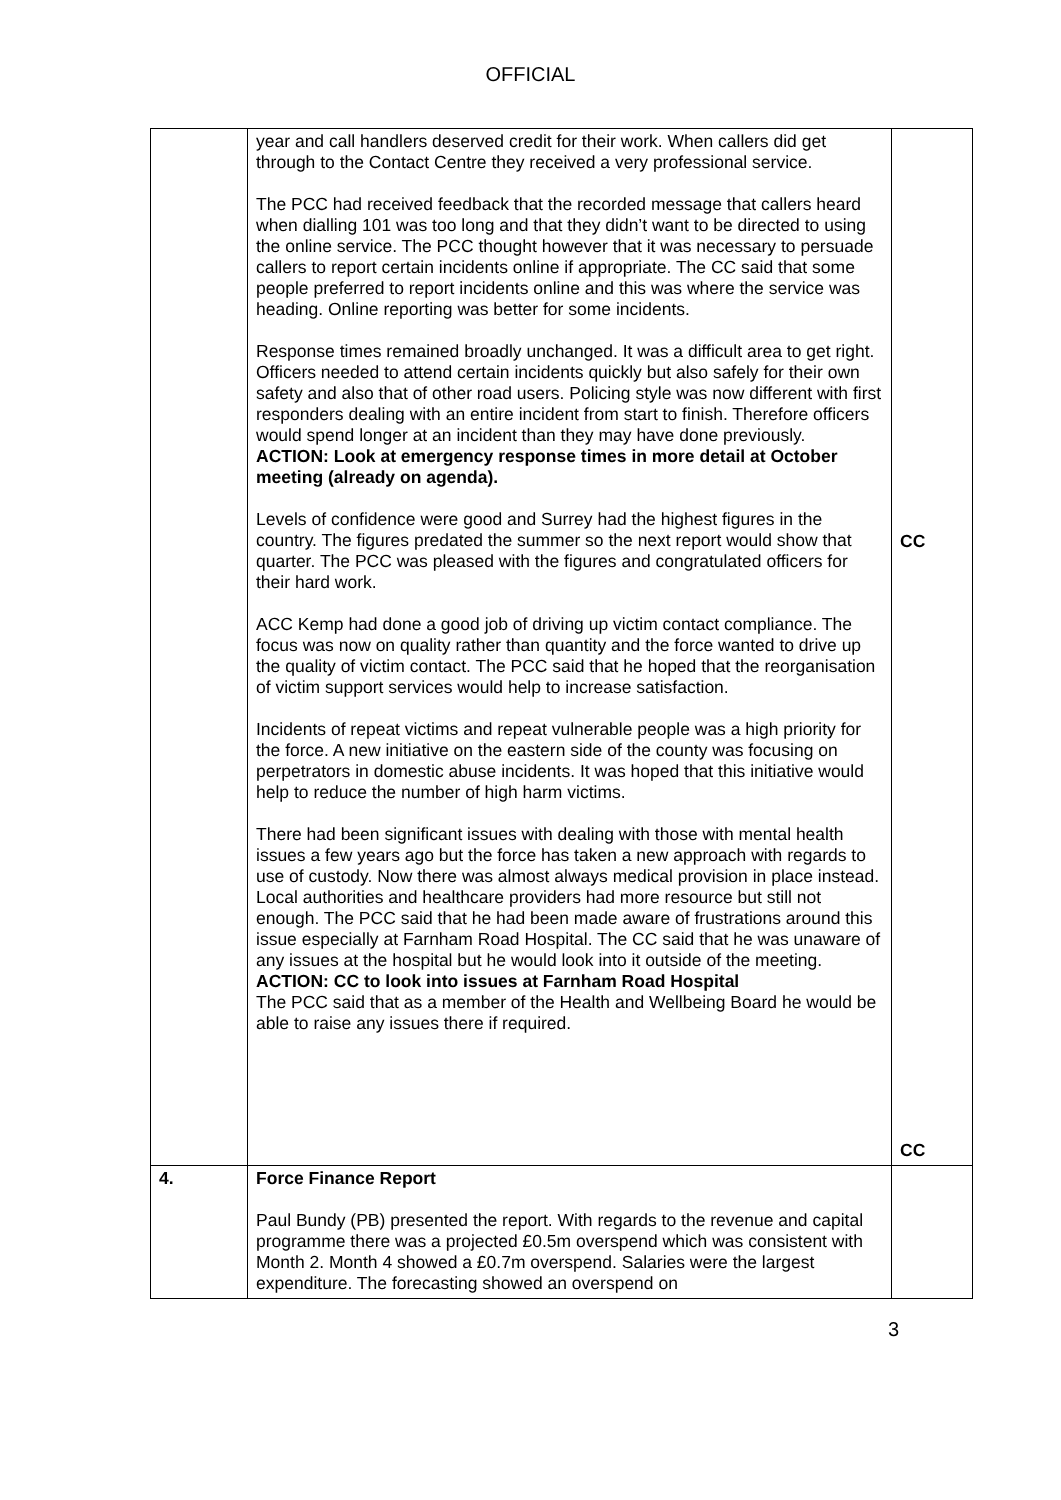OFFICIAL
| | year and call handlers deserved credit for their work. When callers did get through to the Contact Centre they received a very professional service. The PCC had received feedback that the recorded message that callers heard when dialling 101 was too long and that they didn’t want to be directed to using the online service. The PCC thought however that it was necessary to persuade callers to report certain incidents online if appropriate. The CC said that some people preferred to report incidents online and this was where the service was heading. Online reporting was better for some incidents. Response times remained broadly unchanged. It was a difficult area to get right. Officers needed to attend certain incidents quickly but also safely for their own safety and also that of other road users. Policing style was now different with first responders dealing with an entire incident from start to finish. Therefore officers would spend longer at an incident than they may have done previously. ACTION: Look at emergency response times in more detail at October meeting (already on agenda). Levels of confidence were good and Surrey had the highest figures in the country. The figures predated the summer so the next report would show that quarter. The PCC was pleased with the figures and congratulated officers for their hard work. ACC Kemp had done a good job of driving up victim contact compliance. The focus was now on quality rather than quantity and the force wanted to drive up the quality of victim contact. The PCC said that he hoped that the reorganisation of victim support services would help to increase satisfaction. Incidents of repeat victims and repeat vulnerable people was a high priority for the force. A new initiative on the eastern side of the county was focusing on perpetrators in domestic abuse incidents. It was hoped that this initiative would help to reduce the number of high harm victims. There had been significant issues with dealing with those with mental health issues a few years ago but the force has taken a new approach with regards to use of custody. Now there was almost always medical provision in place instead. Local authorities and healthcare providers had more resource but still not enough. The PCC said that he had been made aware of frustrations around this issue especially at Farnham Road Hospital. The CC said that he was unaware of any issues at the hospital but he would look into it outside of the meeting. ACTION: CC to look into issues at Farnham Road Hospital The PCC said that as a member of the Health and Wellbeing Board he would be able to raise any issues there if required. | CC CC |
| 4. | Force Finance Report Paul Bundy (PB) presented the report. With regards to the revenue and capital programme there was a projected £0.5m overspend which was consistent with Month 2. Month 4 showed a £0.7m overspend. Salaries were the largest expenditure. The forecasting showed an overspend on | |
3